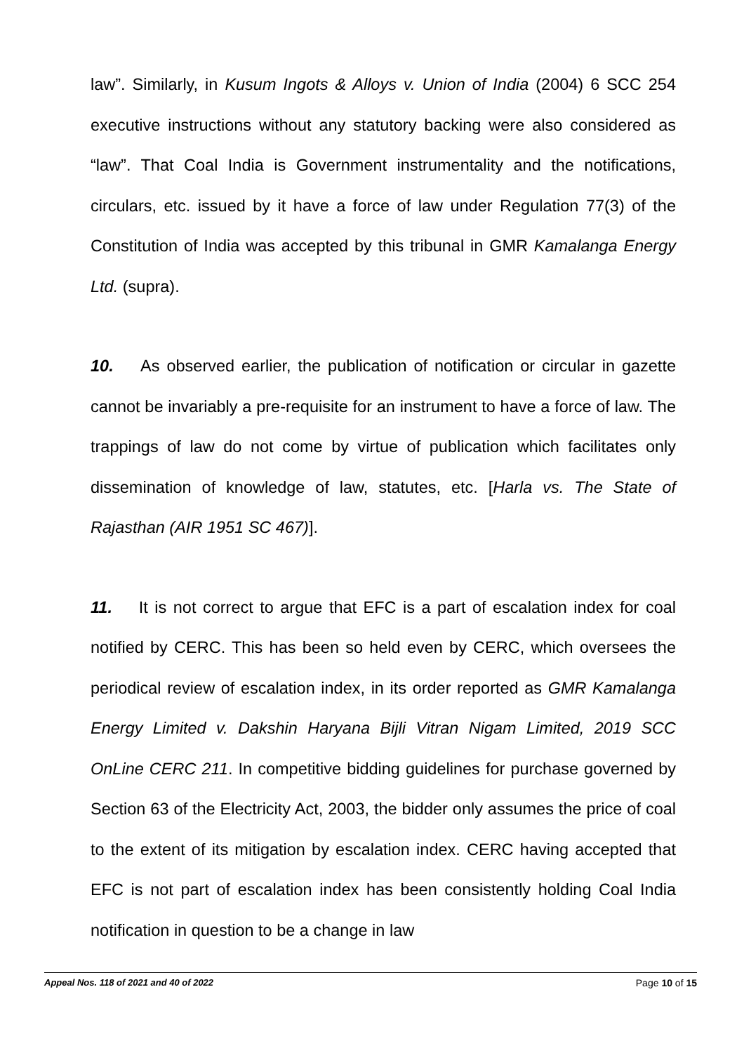law”. Similarly, in Kusum Ingots & Alloys v. Union of India (2004) 6 SCC 254 executive instructions without any statutory backing were also considered as “law”. That Coal India is Government instrumentality and the notifications, circulars, etc. issued by it have a force of law under Regulation 77(3) of the Constitution of India was accepted by this tribunal in GMR Kamalanga Energy Ltd. (supra).
10. As observed earlier, the publication of notification or circular in gazette cannot be invariably a pre-requisite for an instrument to have a force of law. The trappings of law do not come by virtue of publication which facilitates only dissemination of knowledge of law, statutes, etc. [Harla vs. The State of Rajasthan (AIR 1951 SC 467)].
11. It is not correct to argue that EFC is a part of escalation index for coal notified by CERC. This has been so held even by CERC, which oversees the periodical review of escalation index, in its order reported as GMR Kamalanga Energy Limited v. Dakshin Haryana Bijli Vitran Nigam Limited, 2019 SCC OnLine CERC 211. In competitive bidding guidelines for purchase governed by Section 63 of the Electricity Act, 2003, the bidder only assumes the price of coal to the extent of its mitigation by escalation index. CERC having accepted that EFC is not part of escalation index has been consistently holding Coal India notification in question to be a change in law
Appeal Nos. 118 of 2021 and 40 of 2022 Page 10 of 15